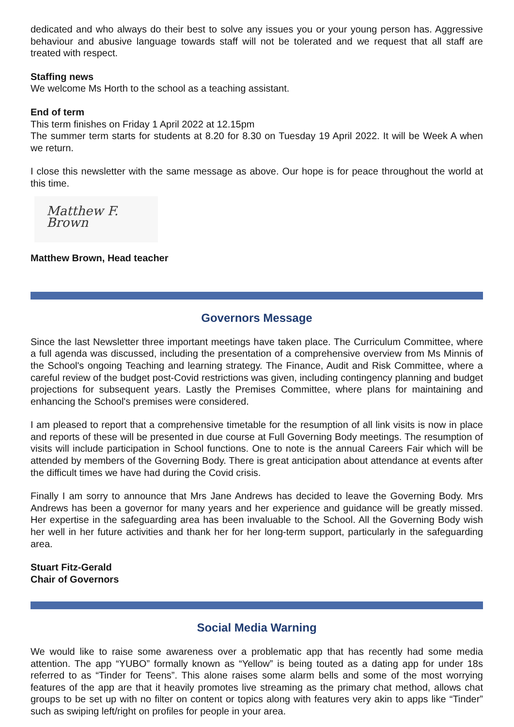dedicated and who always do their best to solve any issues you or your young person has. Aggressive behaviour and abusive language towards staff will not be tolerated and we request that all staff are treated with respect.
Staffing news
We welcome Ms Horth to the school as a teaching assistant.
End of term
This term finishes on Friday 1 April 2022 at 12.15pm
The summer term starts for students at 8.20 for 8.30 on Tuesday 19 April 2022. It will be Week A when we return.
I close this newsletter with the same message as above. Our hope is for peace throughout the world at this time.
Matthew F. Brown
Matthew Brown, Head teacher
Governors Message
Since the last Newsletter three important meetings have taken place. The Curriculum Committee, where a full agenda was discussed, including the presentation of a comprehensive overview from Ms Minnis of the School's ongoing Teaching and learning strategy. The Finance, Audit and Risk Committee, where a careful review of the budget post-Covid restrictions was given, including contingency planning and budget projections for subsequent years. Lastly the Premises Committee, where plans for maintaining and enhancing the School's premises were considered.
I am pleased to report that a comprehensive timetable for the resumption of all link visits is now in place and reports of these will be presented in due course at Full Governing Body meetings. The resumption of visits will include participation in School functions. One to note is the annual Careers Fair which will be attended by members of the Governing Body. There is great anticipation about attendance at events after the difficult times we have had during the Covid crisis.
Finally I am sorry to announce that Mrs Jane Andrews has decided to leave the Governing Body. Mrs Andrews has been a governor for many years and her experience and guidance will be greatly missed. Her expertise in the safeguarding area has been invaluable to the School. All the Governing Body wish her well in her future activities and thank her for her long-term support, particularly in the safeguarding area.
Stuart Fitz-Gerald
Chair of Governors
Social Media Warning
We would like to raise some awareness over a problematic app that has recently had some media attention. The app “YUBO” formally known as “Yellow” is being touted as a dating app for under 18s referred to as “Tinder for Teens”. This alone raises some alarm bells and some of the most worrying features of the app are that it heavily promotes live streaming as the primary chat method, allows chat groups to be set up with no filter on content or topics along with features very akin to apps like “Tinder” such as swiping left/right on profiles for people in your area.